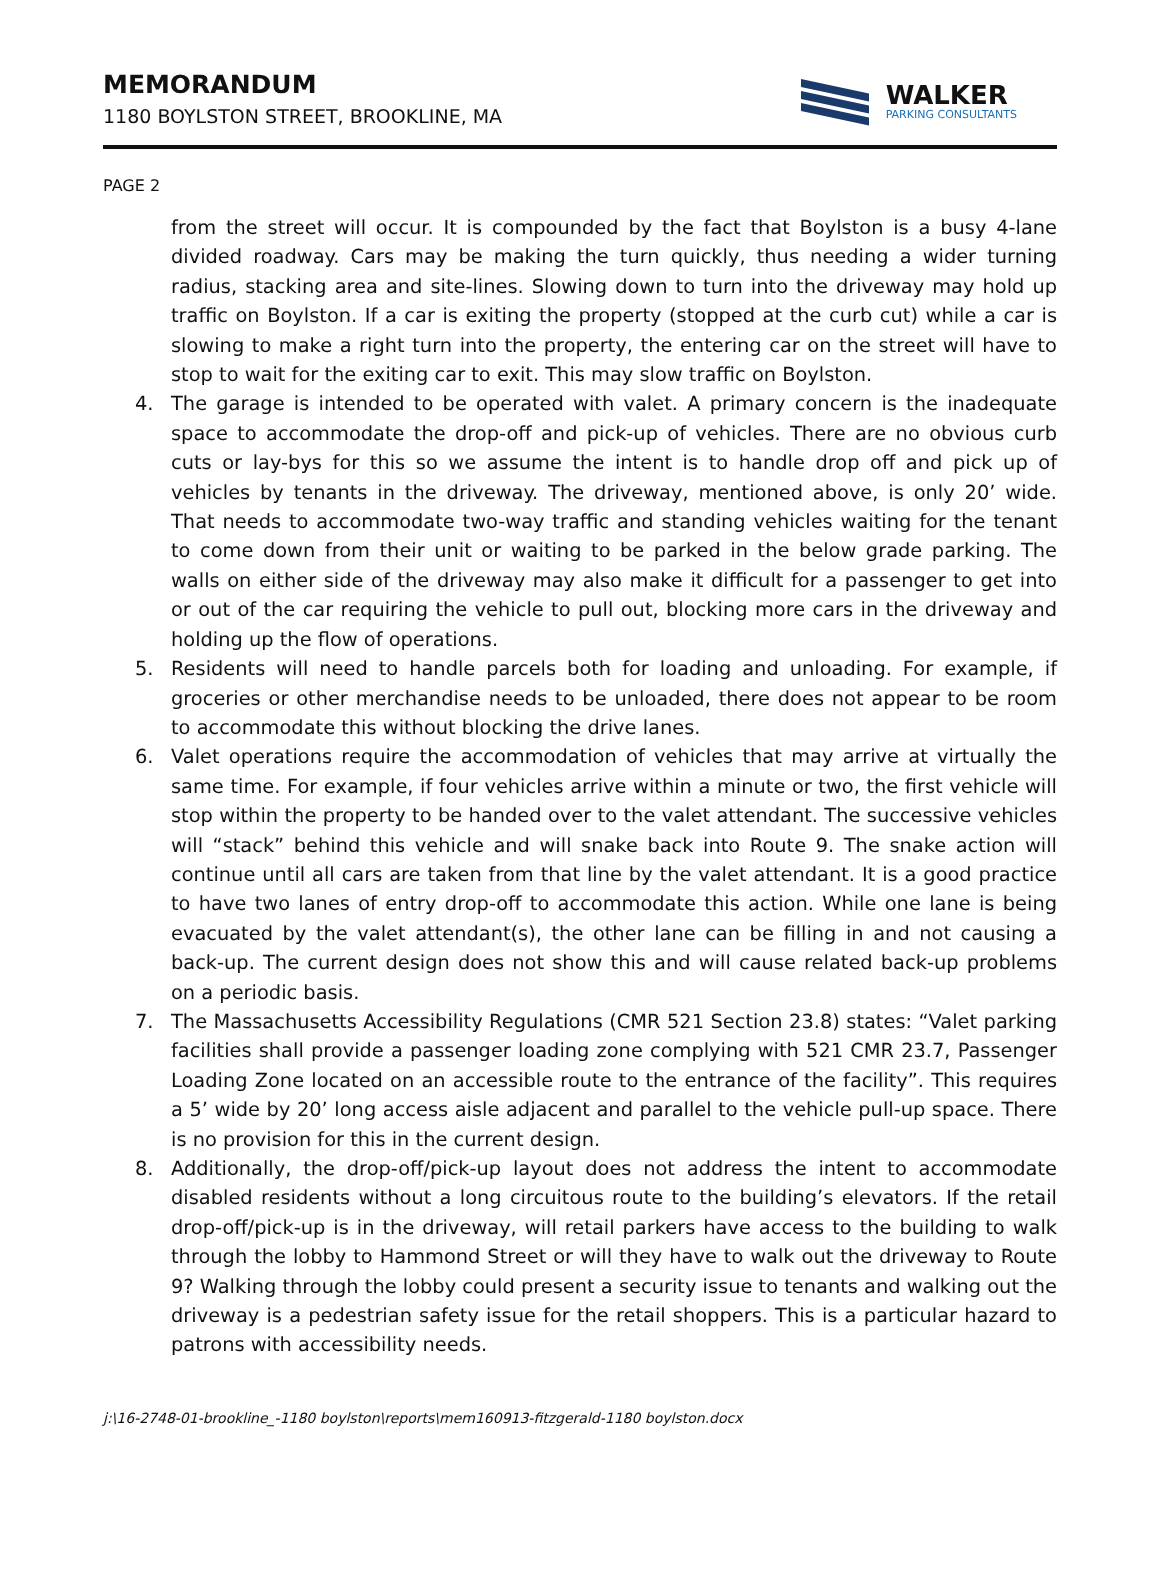MEMORANDUM
1180 BOYLSTON STREET, BROOKLINE, MA
WALKER
PARKING CONSULTANTS
PAGE 2
from the street will occur. It is compounded by the fact that Boylston is a busy 4-lane divided roadway. Cars may be making the turn quickly, thus needing a wider turning radius, stacking area and site-lines. Slowing down to turn into the driveway may hold up traffic on Boylston. If a car is exiting the property (stopped at the curb cut) while a car is slowing to make a right turn into the property, the entering car on the street will have to stop to wait for the exiting car to exit. This may slow traffic on Boylston.
4. The garage is intended to be operated with valet. A primary concern is the inadequate space to accommodate the drop-off and pick-up of vehicles. There are no obvious curb cuts or lay-bys for this so we assume the intent is to handle drop off and pick up of vehicles by tenants in the driveway. The driveway, mentioned above, is only 20’ wide. That needs to accommodate two-way traffic and standing vehicles waiting for the tenant to come down from their unit or waiting to be parked in the below grade parking. The walls on either side of the driveway may also make it difficult for a passenger to get into or out of the car requiring the vehicle to pull out, blocking more cars in the driveway and holding up the flow of operations.
5. Residents will need to handle parcels both for loading and unloading. For example, if groceries or other merchandise needs to be unloaded, there does not appear to be room to accommodate this without blocking the drive lanes.
6. Valet operations require the accommodation of vehicles that may arrive at virtually the same time. For example, if four vehicles arrive within a minute or two, the first vehicle will stop within the property to be handed over to the valet attendant. The successive vehicles will “stack” behind this vehicle and will snake back into Route 9. The snake action will continue until all cars are taken from that line by the valet attendant. It is a good practice to have two lanes of entry drop-off to accommodate this action. While one lane is being evacuated by the valet attendant(s), the other lane can be filling in and not causing a back-up. The current design does not show this and will cause related back-up problems on a periodic basis.
7. The Massachusetts Accessibility Regulations (CMR 521 Section 23.8) states: “Valet parking facilities shall provide a passenger loading zone complying with 521 CMR 23.7, Passenger Loading Zone located on an accessible route to the entrance of the facility”. This requires a 5’ wide by 20’ long access aisle adjacent and parallel to the vehicle pull-up space. There is no provision for this in the current design.
8. Additionally, the drop-off/pick-up layout does not address the intent to accommodate disabled residents without a long circuitous route to the building’s elevators. If the retail drop-off/pick-up is in the driveway, will retail parkers have access to the building to walk through the lobby to Hammond Street or will they have to walk out the driveway to Route 9? Walking through the lobby could present a security issue to tenants and walking out the driveway is a pedestrian safety issue for the retail shoppers. This is a particular hazard to patrons with accessibility needs.
j:\16-2748-01-brookline_-1180 boylston\reports\mem160913-fitzgerald-1180 boylston.docx